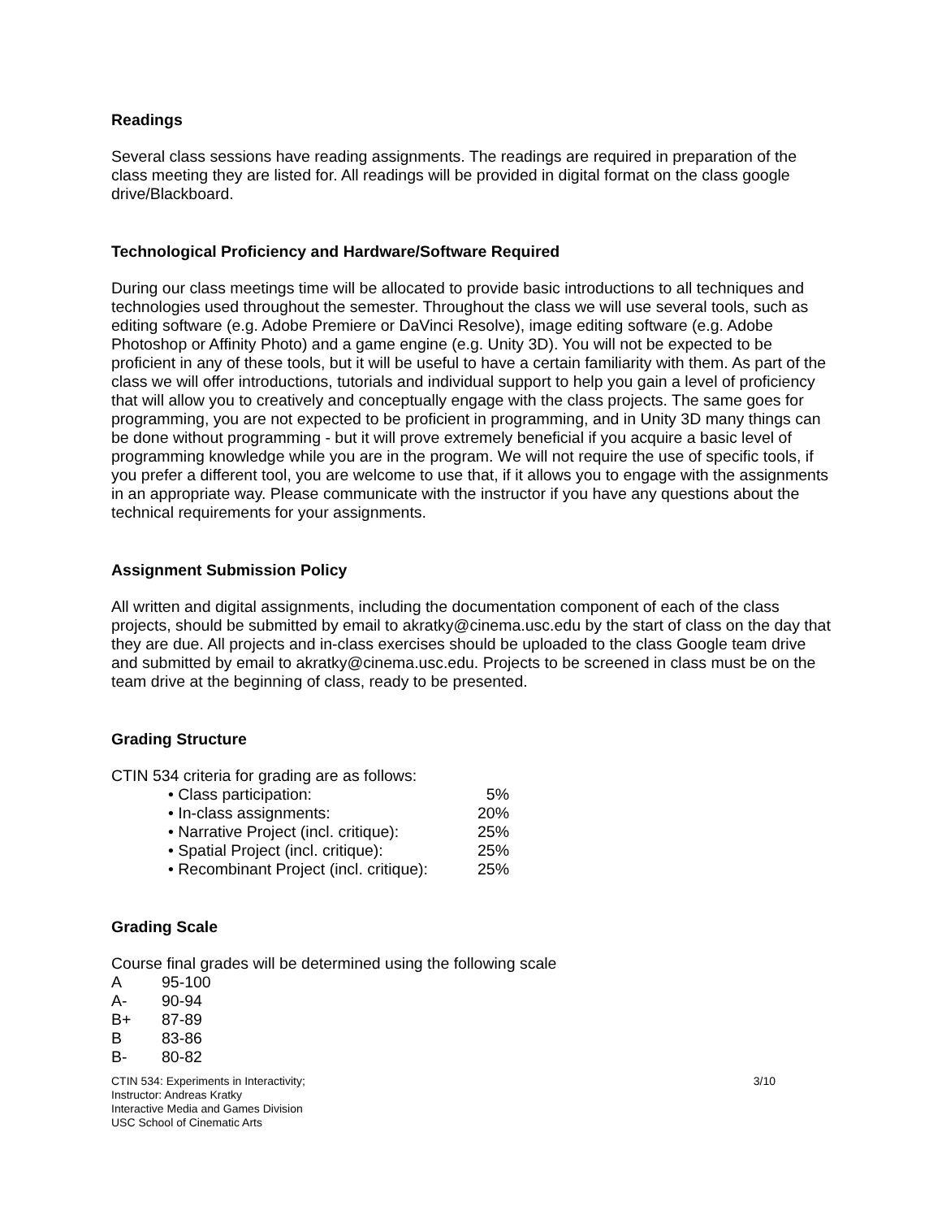Readings
Several class sessions have reading assignments. The readings are required in preparation of the class meeting they are listed for. All readings will be provided in digital format on the class google drive/Blackboard.
Technological Proficiency and Hardware/Software Required
During our class meetings time will be allocated to provide basic introductions to all techniques and technologies used throughout the semester. Throughout the class we will use several tools, such as editing software (e.g. Adobe Premiere or DaVinci Resolve), image editing software (e.g. Adobe Photoshop or Affinity Photo) and a game engine (e.g. Unity 3D). You will not be expected to be proficient in any of these tools, but it will be useful to have a certain familiarity with them. As part of the class we will offer introductions, tutorials and individual support to help you gain a level of proficiency that will allow you to creatively and conceptually engage with the class projects. The same goes for programming, you are not expected to be proficient in programming, and in Unity 3D many things can be done without programming - but it will prove extremely beneficial if you acquire a basic level of programming knowledge while you are in the program. We will not require the use of specific tools, if you prefer a different tool, you are welcome to use that, if it allows you to engage with the assignments in an appropriate way. Please communicate with the instructor if you have any questions about the technical requirements for your assignments.
Assignment Submission Policy
All written and digital assignments, including the documentation component of each of the class projects, should be submitted by email to akratky@cinema.usc.edu by the start of class on the day that they are due. All projects and in-class exercises should be uploaded to the class Google team drive and submitted by email to akratky@cinema.usc.edu. Projects to be screened in class must be on the team drive at the beginning of class, ready to be presented.
Grading Structure
CTIN 534 criteria for grading are as follows:
• Class participation: 5%
• In-class assignments: 20%
• Narrative Project (incl. critique): 25%
• Spatial Project (incl. critique): 25%
• Recombinant Project (incl. critique): 25%
Grading Scale
Course final grades will be determined using the following scale
A 95-100
A- 90-94
B+ 87-89
B 83-86
B- 80-82
CTIN 534: Experiments in Interactivity;
Instructor: Andreas Kratky
Interactive Media and Games Division
USC School of Cinematic Arts
3/10